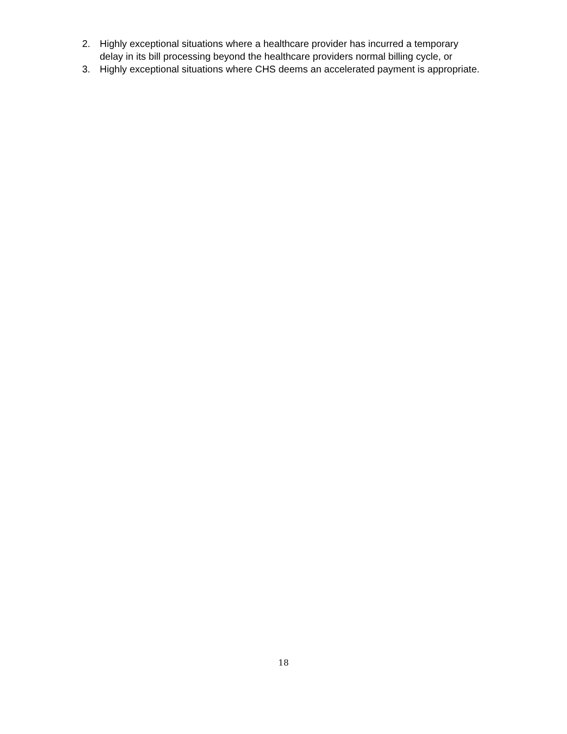2. Highly exceptional situations where a healthcare provider has incurred a temporary delay in its bill processing beyond the healthcare providers normal billing cycle, or
3. Highly exceptional situations where CHS deems an accelerated payment is appropriate.
18